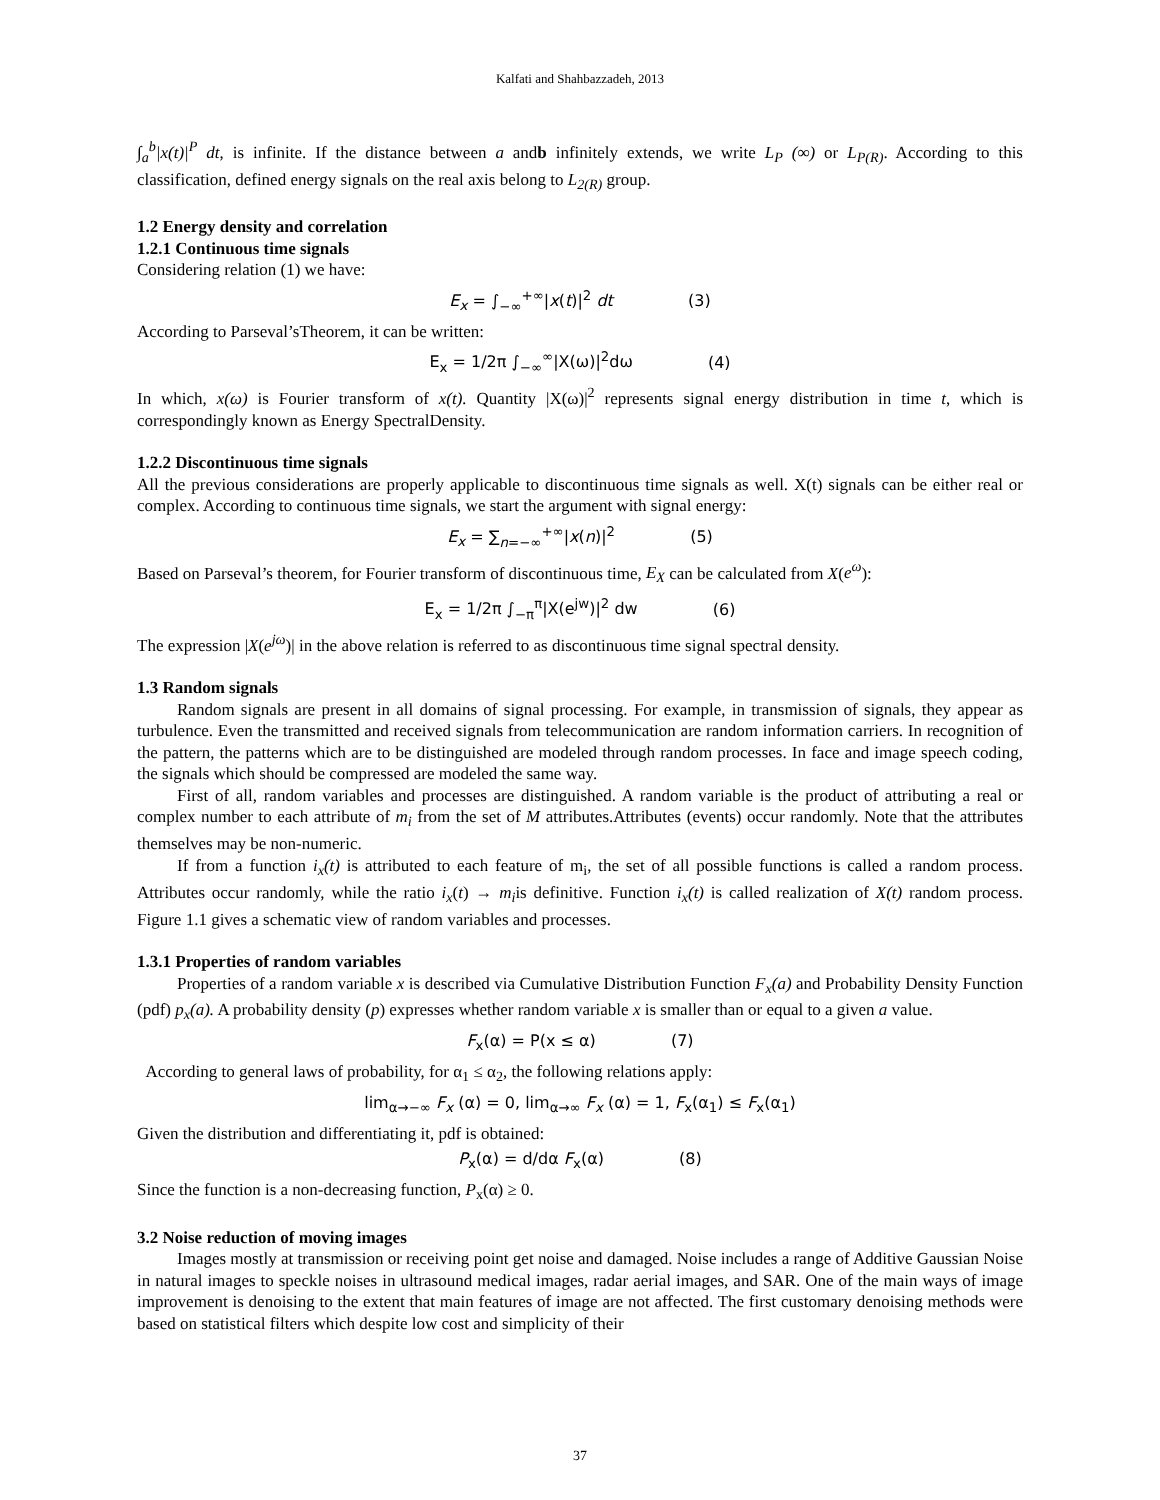Kalfati and Shahbazzadeh, 2013
∫<sub>a</sub><sup>b</sup>|x(t)|<sup>P</sup> dt, is infinite. If the distance between a andb infinitely extends, we write L<sub>P</sub> (∞) or L<sub>P(R)</sub>. According to this classification, defined energy signals on the real axis belong to L<sub>2(R)</sub> group.
1.2 Energy density and correlation
1.2.1 Continuous time signals
Considering relation (1) we have:
E<sub>x</sub> = ∫<sub>−∞</sub><sup>+∞</sup>|x(t)|<sup>2</sup> dt (3)
According to Parseval’sTheorem, it can be written:
E<sub>x</sub> = 1/2π ∫<sub>−∞</sub><sup>∞</sup>|X(ω)|<sup>2</sup>dω (4)
In which, x(ω) is Fourier transform of x(t). Quantity |X(ω)|<sup>2</sup> represents signal energy distribution in time t, which is correspondingly known as Energy SpectralDensity.
1.2.2 Discontinuous time signals
All the previous considerations are properly applicable to discontinuous time signals as well. X(t) signals can be either real or complex. According to continuous time signals, we start the argument with signal energy:
E<sub>x</sub> = ∑<sub>n=−∞</sub><sup>+∞</sup>|x(n)|<sup>2</sup> (5)
Based on Parseval’s theorem, for Fourier transform of discontinuous time, E<sub>X</sub> can be calculated from X(e<sup>ω</sup>):
E<sub>x</sub> = 1/2π ∫<sub>−π</sub><sup>π</sup>|X(e<sup>jw</sup>)|<sup>2</sup> dw (6)
The expression |X(e<sup>jω</sup>)| in the above relation is referred to as discontinuous time signal spectral density.
1.3 Random signals
Random signals are present in all domains of signal processing. For example, in transmission of signals, they appear as turbulence. Even the transmitted and received signals from telecommunication are random information carriers. In recognition of the pattern, the patterns which are to be distinguished are modeled through random processes. In face and image speech coding, the signals which should be compressed are modeled the same way.
First of all, random variables and processes are distinguished. A random variable is the product of attributing a real or complex number to each attribute of m<sub>i</sub> from the set of M attributes.Attributes (events) occur randomly. Note that the attributes themselves may be non-numeric.
If from a function i<sub>x</sub>(t) is attributed to each feature of m<sub>i</sub>, the set of all possible functions is called a random process. Attributes occur randomly, while the ratio i<sub>x</sub>(t) → m<sub>i</sub>is definitive. Function i<sub>x</sub>(t) is called realization of X(t) random process. Figure 1.1 gives a schematic view of random variables and processes.
1.3.1 Properties of random variables
Properties of a random variable x is described via Cumulative Distribution Function F<sub>x</sub>(a) and Probability Density Function (pdf) p<sub>x</sub>(a). A probability density (p) expresses whether random variable x is smaller than or equal to a given a value.
F<sub>x</sub>(α) = P(x ≤ α) (7)
According to general laws of probability, for α<sub>1</sub> ≤ α<sub>2</sub>, the following relations apply:
lim<sub>α→−∞</sub> F<sub>x</sub> (α) = 0, lim<sub>α→∞</sub> F<sub>x</sub> (α) = 1, F<sub>x</sub>(α<sub>1</sub>) ≤ F<sub>x</sub>(α<sub>1</sub>)
Given the distribution and differentiating it, pdf is obtained:
P<sub>x</sub>(α) = d/dα F<sub>x</sub>(α) (8)
Since the function is a non-decreasing function, P<sub>x</sub>(α) ≥ 0.
3.2 Noise reduction of moving images
Images mostly at transmission or receiving point get noise and damaged. Noise includes a range of Additive Gaussian Noise in natural images to speckle noises in ultrasound medical images, radar aerial images, and SAR. One of the main ways of image improvement is denoising to the extent that main features of image are not affected. The first customary denoising methods were based on statistical filters which despite low cost and simplicity of their
37